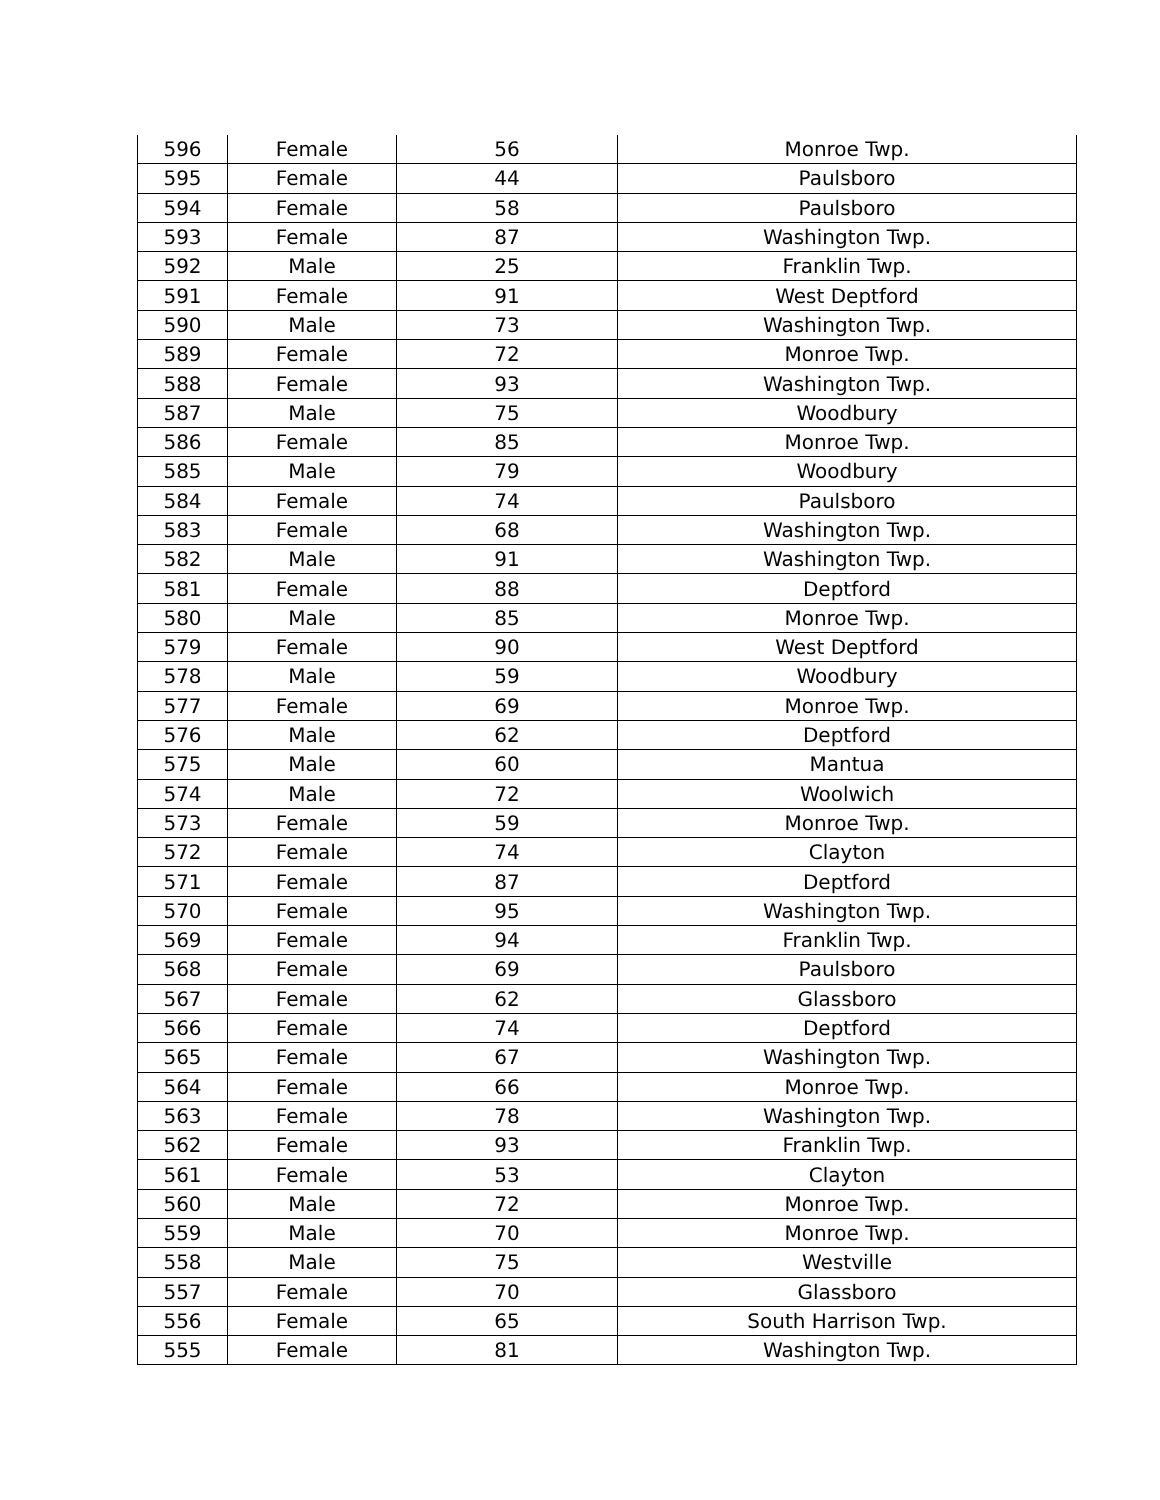| 596 | Female | 56 | Monroe Twp. |
| 595 | Female | 44 | Paulsboro |
| 594 | Female | 58 | Paulsboro |
| 593 | Female | 87 | Washington Twp. |
| 592 | Male | 25 | Franklin Twp. |
| 591 | Female | 91 | West Deptford |
| 590 | Male | 73 | Washington Twp. |
| 589 | Female | 72 | Monroe Twp. |
| 588 | Female | 93 | Washington Twp. |
| 587 | Male | 75 | Woodbury |
| 586 | Female | 85 | Monroe Twp. |
| 585 | Male | 79 | Woodbury |
| 584 | Female | 74 | Paulsboro |
| 583 | Female | 68 | Washington Twp. |
| 582 | Male | 91 | Washington Twp. |
| 581 | Female | 88 | Deptford |
| 580 | Male | 85 | Monroe Twp. |
| 579 | Female | 90 | West Deptford |
| 578 | Male | 59 | Woodbury |
| 577 | Female | 69 | Monroe Twp. |
| 576 | Male | 62 | Deptford |
| 575 | Male | 60 | Mantua |
| 574 | Male | 72 | Woolwich |
| 573 | Female | 59 | Monroe Twp. |
| 572 | Female | 74 | Clayton |
| 571 | Female | 87 | Deptford |
| 570 | Female | 95 | Washington Twp. |
| 569 | Female | 94 | Franklin Twp. |
| 568 | Female | 69 | Paulsboro |
| 567 | Female | 62 | Glassboro |
| 566 | Female | 74 | Deptford |
| 565 | Female | 67 | Washington Twp. |
| 564 | Female | 66 | Monroe Twp. |
| 563 | Female | 78 | Washington Twp. |
| 562 | Female | 93 | Franklin Twp. |
| 561 | Female | 53 | Clayton |
| 560 | Male | 72 | Monroe Twp. |
| 559 | Male | 70 | Monroe Twp. |
| 558 | Male | 75 | Westville |
| 557 | Female | 70 | Glassboro |
| 556 | Female | 65 | South Harrison Twp. |
| 555 | Female | 81 | Washington Twp. |